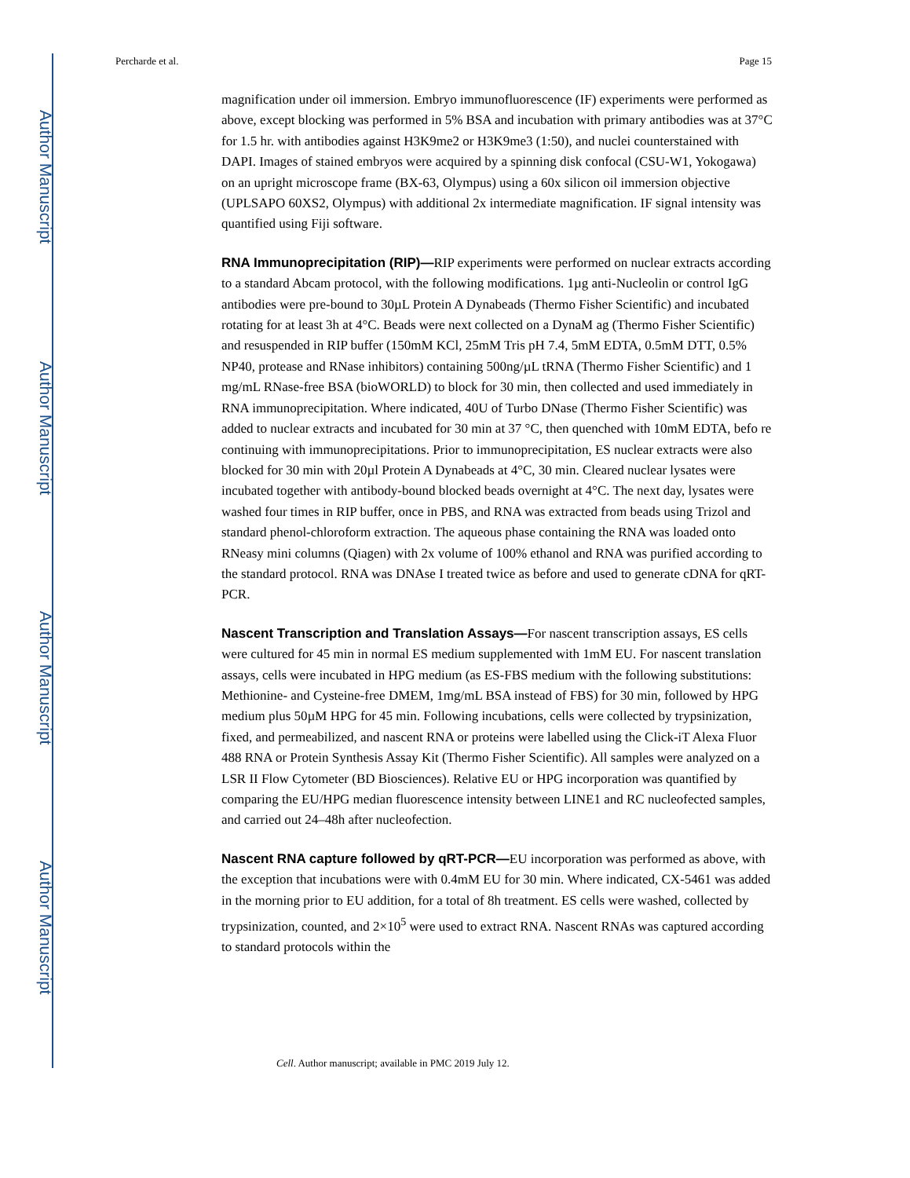Author Manuscript
Author Manuscript
Author Manuscript
Author Manuscript
Percharde et al. Page 15
magnification under oil immersion. Embryo immunofluorescence (IF) experiments were performed as above, except blocking was performed in 5% BSA and incubation with primary antibodies was at 37°C for 1.5 hr. with antibodies against H3K9me2 or H3K9me3 (1:50), and nuclei counterstained with DAPI. Images of stained embryos were acquired by a spinning disk confocal (CSU-W1, Yokogawa) on an upright microscope frame (BX-63, Olympus) using a 60x silicon oil immersion objective (UPLSAPO 60XS2, Olympus) with additional 2x intermediate magnification. IF signal intensity was quantified using Fiji software.
RNA Immunoprecipitation (RIP)—RIP experiments were performed on nuclear extracts according to a standard Abcam protocol, with the following modifications. 1µg anti-Nucleolin or control IgG antibodies were pre-bound to 30µL Protein A Dynabeads (Thermo Fisher Scientific) and incubated rotating for at least 3h at 4°C. Beads were next collected on a DynaM ag (Thermo Fisher Scientific) and resuspended in RIP buffer (150mM KCl, 25mM Tris pH 7.4, 5mM EDTA, 0.5mM DTT, 0.5% NP40, protease and RNase inhibitors) containing 500ng/µL tRNA (Thermo Fisher Scientific) and 1 mg/mL RNase-free BSA (bioWORLD) to block for 30 min, then collected and used immediately in RNA immunoprecipitation. Where indicated, 40U of Turbo DNase (Thermo Fisher Scientific) was added to nuclear extracts and incubated for 30 min at 37 °C, then quenched with 10mM EDTA, befo re continuing with immunoprecipitations. Prior to immunoprecipitation, ES nuclear extracts were also blocked for 30 min with 20µl Protein A Dynabeads at 4°C, 30 min. Cleared nuclear lysates were incubated together with antibody-bound blocked beads overnight at 4°C. The next day, lysates were washed four times in RIP buffer, once in PBS, and RNA was extracted from beads using Trizol and standard phenol-chloroform extraction. The aqueous phase containing the RNA was loaded onto RNeasy mini columns (Qiagen) with 2x volume of 100% ethanol and RNA was purified according to the standard protocol. RNA was DNAse I treated twice as before and used to generate cDNA for qRT-PCR.
Nascent Transcription and Translation Assays—For nascent transcription assays, ES cells were cultured for 45 min in normal ES medium supplemented with 1mM EU. For nascent translation assays, cells were incubated in HPG medium (as ES-FBS medium with the following substitutions: Methionine- and Cysteine-free DMEM, 1mg/mL BSA instead of FBS) for 30 min, followed by HPG medium plus 50µM HPG for 45 min. Following incubations, cells were collected by trypsinization, fixed, and permeabilized, and nascent RNA or proteins were labelled using the Click-iT Alexa Fluor 488 RNA or Protein Synthesis Assay Kit (Thermo Fisher Scientific). All samples were analyzed on a LSR II Flow Cytometer (BD Biosciences). Relative EU or HPG incorporation was quantified by comparing the EU/HPG median fluorescence intensity between LINE1 and RC nucleofected samples, and carried out 24–48h after nucleofection.
Nascent RNA capture followed by qRT-PCR—EU incorporation was performed as above, with the exception that incubations were with 0.4mM EU for 30 min. Where indicated, CX-5461 was added in the morning prior to EU addition, for a total of 8h treatment. ES cells were washed, collected by trypsinization, counted, and 2×10<sup>5</sup> were used to extract RNA. Nascent RNAs was captured according to standard protocols within the
Cell. Author manuscript; available in PMC 2019 July 12.